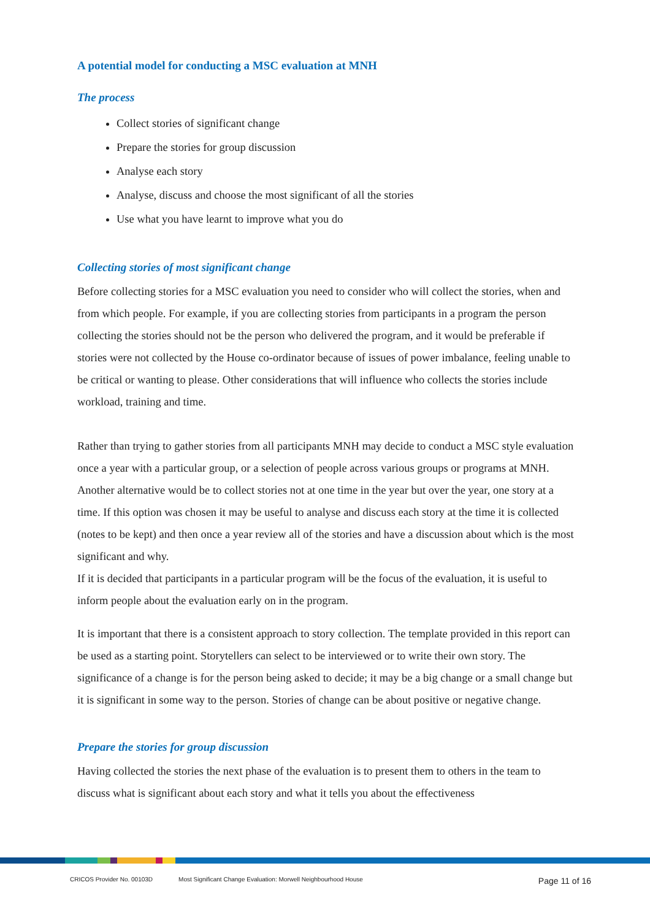A potential model for conducting a MSC evaluation at MNH
The process
Collect stories of significant change
Prepare the stories for group discussion
Analyse each story
Analyse, discuss and choose the most significant of all the stories
Use what you have learnt to improve what you do
Collecting stories of most significant change
Before collecting stories for a MSC evaluation you need to consider who will collect the stories, when and from which people. For example, if you are collecting stories from participants in a program the person collecting the stories should not be the person who delivered the program, and it would be preferable if stories were not collected by the House co-ordinator because of issues of power imbalance, feeling unable to be critical or wanting to please. Other considerations that will influence who collects the stories include workload, training and time.
Rather than trying to gather stories from all participants MNH may decide to conduct a MSC style evaluation once a year with a particular group, or a selection of people across various groups or programs at MNH. Another alternative would be to collect stories not at one time in the year but over the year, one story at a time. If this option was chosen it may be useful to analyse and discuss each story at the time it is collected (notes to be kept) and then once a year review all of the stories and have a discussion about which is the most significant and why.
If it is decided that participants in a particular program will be the focus of the evaluation, it is useful to inform people about the evaluation early on in the program.
It is important that there is a consistent approach to story collection. The template provided in this report can be used as a starting point. Storytellers can select to be interviewed or to write their own story. The significance of a change is for the person being asked to decide; it may be a big change or a small change but it is significant in some way to the person. Stories of change can be about positive or negative change.
Prepare the stories for group discussion
Having collected the stories the next phase of the evaluation is to present them to others in the team to discuss what is significant about each story and what it tells you about the effectiveness
CRICOS Provider No. 00103D Most Significant Change Evaluation: Morwell Neighbourhood House Page 11 of 16